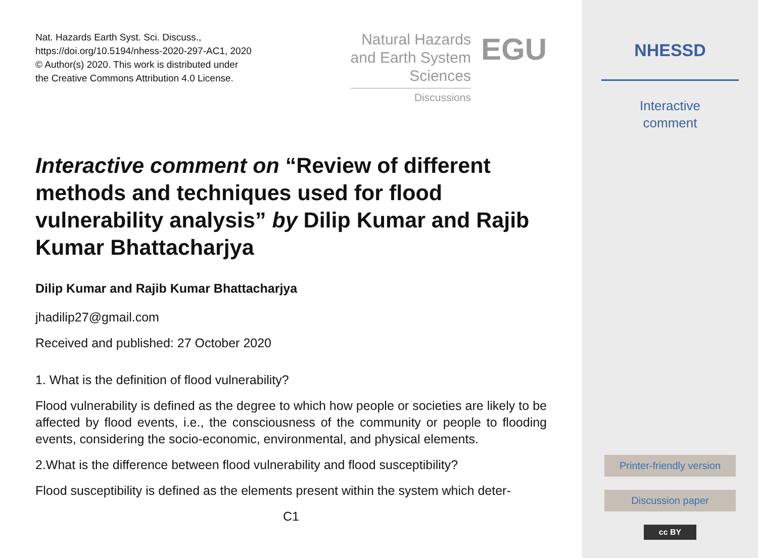Nat. Hazards Earth Syst. Sci. Discuss.,
https://doi.org/10.5194/nhess-2020-297-AC1, 2020
© Author(s) 2020. This work is distributed under
the Creative Commons Attribution 4.0 License.
Natural Hazards
and Earth System
Sciences
Discussions
EGU
Interactive comment on “Review of different methods and techniques used for flood vulnerability analysis” by Dilip Kumar and Rajib Kumar Bhattacharjya
Dilip Kumar and Rajib Kumar Bhattacharjya
jhadilip27@gmail.com
Received and published: 27 October 2020
1. What is the definition of flood vulnerability?
Flood vulnerability is defined as the degree to which how people or societies are likely to be affected by flood events, i.e., the consciousness of the community or people to flooding events, considering the socio-economic, environmental, and physical elements.
2.What is the difference between flood vulnerability and flood susceptibility?
Flood susceptibility is defined as the elements present within the system which deter-
C1
NHESSD
Interactive
comment
Printer-friendly version
Discussion paper
cc BY